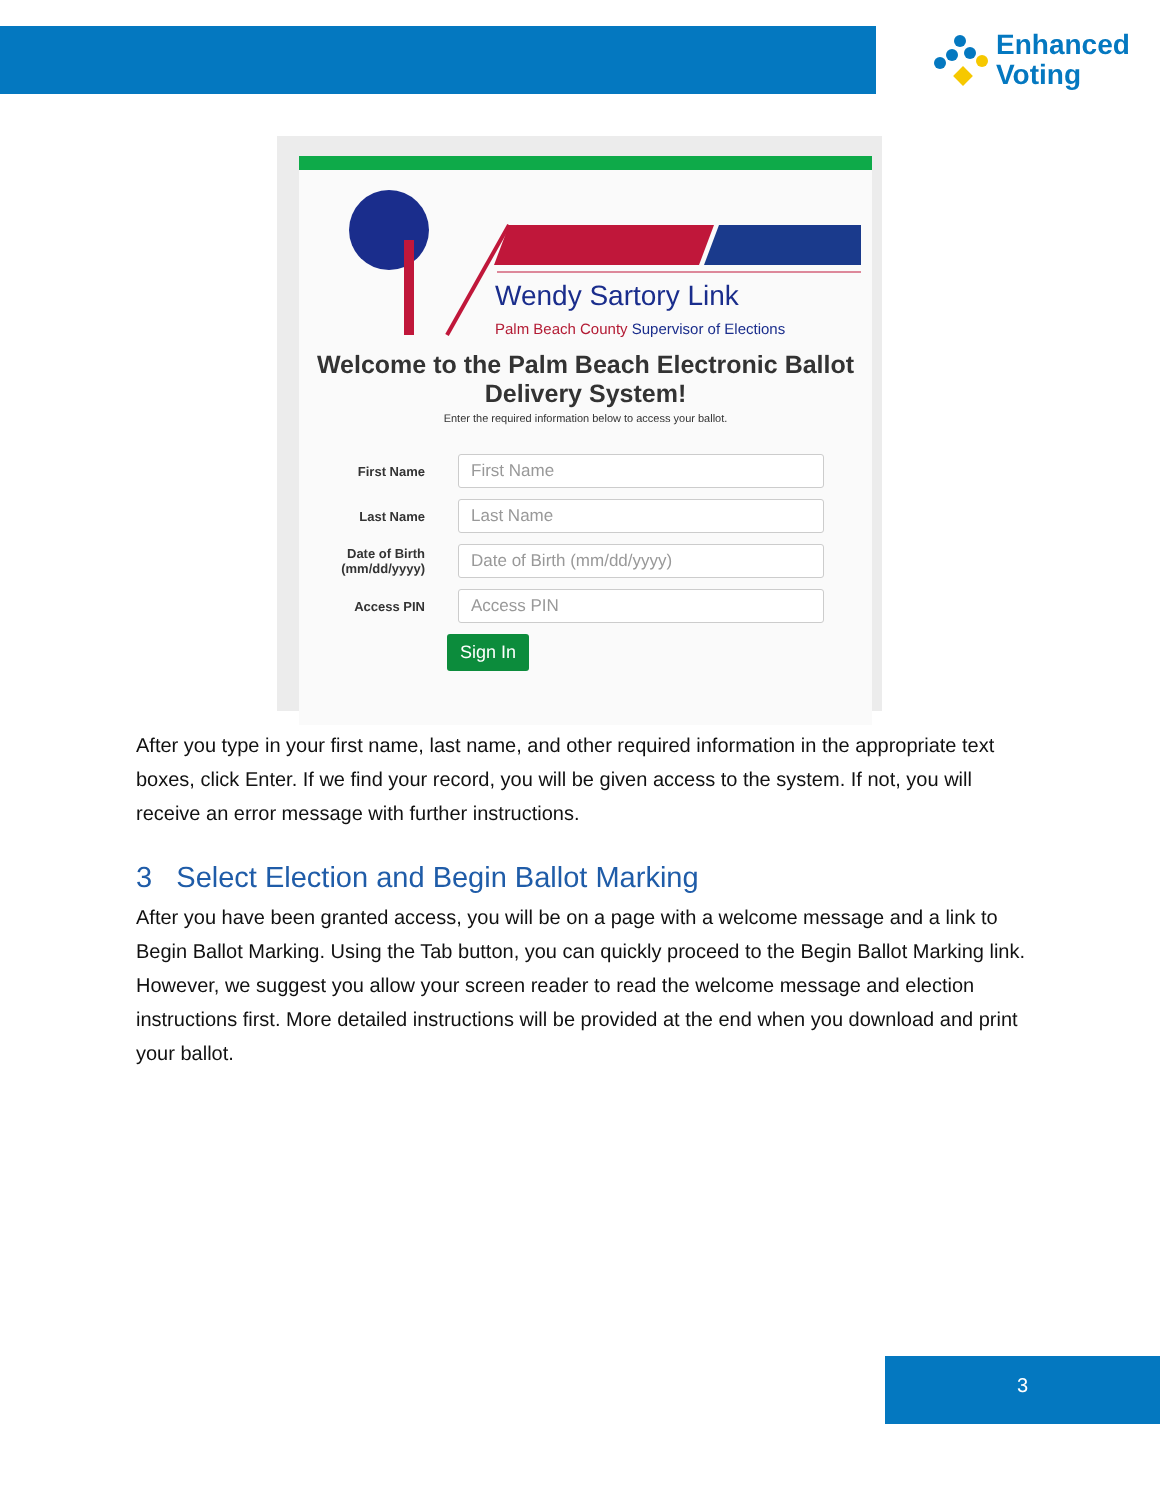Enhanced
Voting
Wendy Sartory Link
Palm Beach County Supervisor of Elections
Welcome to the Palm Beach Electronic Ballot Delivery System!
Enter the required information below to access your ballot.
First Name
First Name
Last Name
Last Name
Date of Birth (mm/dd/yyyy)
Date of Birth (mm/dd/yyyy)
Access PIN
Access PIN
Sign In
After you type in your first name, last name, and other required information in the appropriate text boxes, click Enter. If we find your record, you will be given access to the system. If not, you will receive an error message with further instructions.
3 Select Election and Begin Ballot Marking
After you have been granted access, you will be on a page with a welcome message and a link to Begin Ballot Marking. Using the Tab button, you can quickly proceed to the Begin Ballot Marking link. However, we suggest you allow your screen reader to read the welcome message and election instructions first. More detailed instructions will be provided at the end when you download and print your ballot.
3